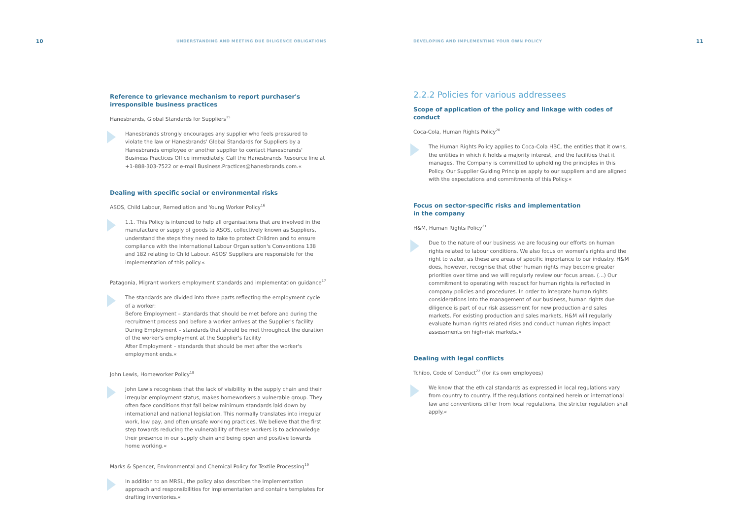10 UNDERSTANDING AND MEETING DUE DILIGENCE OBLIGATIONS
Reference to grievance mechanism to report purchaser's irresponsible business practices
Hanesbrands, Global Standards for Suppliers<sup>15</sup>
Hanesbrands strongly encourages any supplier who feels pressured to violate the law or Hanesbrands' Global Standards for Suppliers by a Hanesbrands employee or another supplier to contact Hanesbrands' Business Practices Office immediately. Call the Hanesbrands Resource line at +1-888-303-7522 or e-mail Business.Practices@hanesbrands.com.«
Dealing with specific social or environmental risks
ASOS, Child Labour, Remediation and Young Worker Policy<sup>16</sup>
1.1. This Policy is intended to help all organisations that are involved in the manufacture or supply of goods to ASOS, collectively known as Suppliers, understand the steps they need to take to protect Children and to ensure compliance with the International Labour Organisation's Conventions 138 and 182 relating to Child Labour. ASOS' Suppliers are responsible for the implementation of this policy.«
Patagonia, Migrant workers employment standards and implementation guidance<sup>17</sup>
The standards are divided into three parts reflecting the employment cycle of a worker:
Before Employment – standards that should be met before and during the recruitment process and before a worker arrives at the Supplier's facility
During Employment – standards that should be met throughout the duration of the worker's employment at the Supplier's facility
After Employment – standards that should be met after the worker's employment ends.«
John Lewis, Homeworker Policy<sup>18</sup>
John Lewis recognises that the lack of visibility in the supply chain and their irregular employment status, makes homeworkers a vulnerable group. They often face conditions that fall below minimum standards laid down by international and national legislation. This normally translates into irregular work, low pay, and often unsafe working practices. We believe that the first step towards reducing the vulnerability of these workers is to acknowledge their presence in our supply chain and being open and positive towards home working.«
Marks & Spencer, Environmental and Chemical Policy for Textile Processing<sup>19</sup>
In addition to an MRSL, the policy also describes the implementation approach and responsibilities for implementation and contains templates for drafting inventories.«
DEVELOPING AND IMPLEMENTING YOUR OWN POLICY 11
2.2.2 Policies for various addressees
Scope of application of the policy and linkage with codes of conduct
Coca-Cola, Human Rights Policy<sup>20</sup>
The Human Rights Policy applies to Coca-Cola HBC, the entities that it owns, the entities in which it holds a majority interest, and the facilities that it manages. The Company is committed to upholding the principles in this Policy. Our Supplier Guiding Principles apply to our suppliers and are aligned with the expectations and commitments of this Policy.«
Focus on sector-specific risks and implementation
in the company
H&M, Human Rights Policy<sup>21</sup>
Due to the nature of our business we are focusing our efforts on human rights related to labour conditions. We also focus on women's rights and the right to water, as these are areas of specific importance to our industry. H&M does, however, recognise that other human rights may become greater priorities over time and we will regularly review our focus areas. (...) Our commitment to operating with respect for human rights is reflected in company policies and procedures. In order to integrate human rights considerations into the management of our business, human rights due diligence is part of our risk assessment for new production and sales markets. For existing production and sales markets, H&M will regularly evaluate human rights related risks and conduct human rights impact assessments on high-risk markets.«
Dealing with legal conflicts
Tchibo, Code of Conduct<sup>22</sup> (for its own employees)
We know that the ethical standards as expressed in local regulations vary from country to country. If the regulations contained herein or international law and conventions differ from local regulations, the stricter regulation shall apply.«